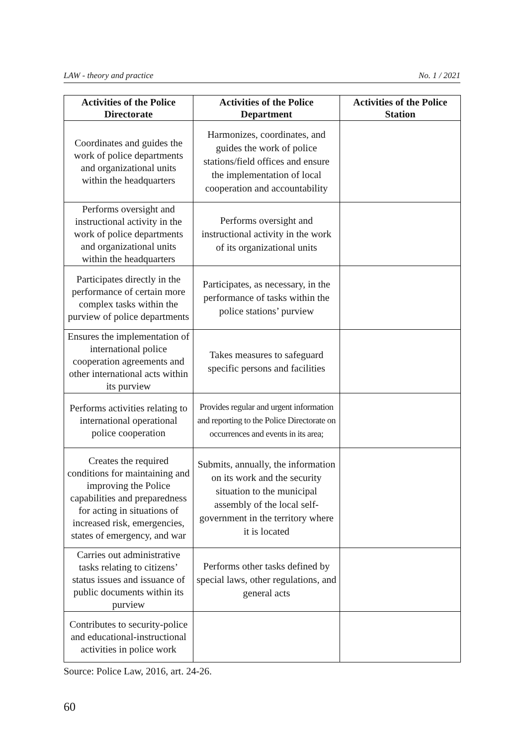LAW - theory and practice No. 1 / 2021
| Activities of the Police Directorate | Activities of the Police Department | Activities of the Police Station |
| --- | --- | --- |
| Coordinates and guides the work of police departments and organizational units within the headquarters | Harmonizes, coordinates, and guides the work of police stations/field offices and ensure the implementation of local cooperation and accountability | |
| Performs oversight and instructional activity in the work of police departments and organizational units within the headquarters | Performs oversight and instructional activity in the work of its organizational units | |
| Participates directly in the performance of certain more complex tasks within the purview of police departments | Participates, as necessary, in the performance of tasks within the police stations’ purview | |
| Ensures the implementation of international police cooperation agreements and other international acts within its purview | Takes measures to safeguard specific persons and facilities | |
| Performs activities relating to international operational police cooperation | Provides regular and urgent information and reporting to the Police Directorate on occurrences and events in its area; | |
| Creates the required conditions for maintaining and improving the Police capabilities and preparedness for acting in situations of increased risk, emergencies, states of emergency, and war | Submits, annually, the information on its work and the security situation to the municipal assembly of the local self-government in the territory where it is located | |
| Carries out administrative tasks relating to citizens’ status issues and issuance of public documents within its purview | Performs other tasks defined by special laws, other regulations, and general acts | |
| Contributes to security-police and educational-instructional activities in police work | | |
Source: Police Law, 2016, art. 24-26.
60